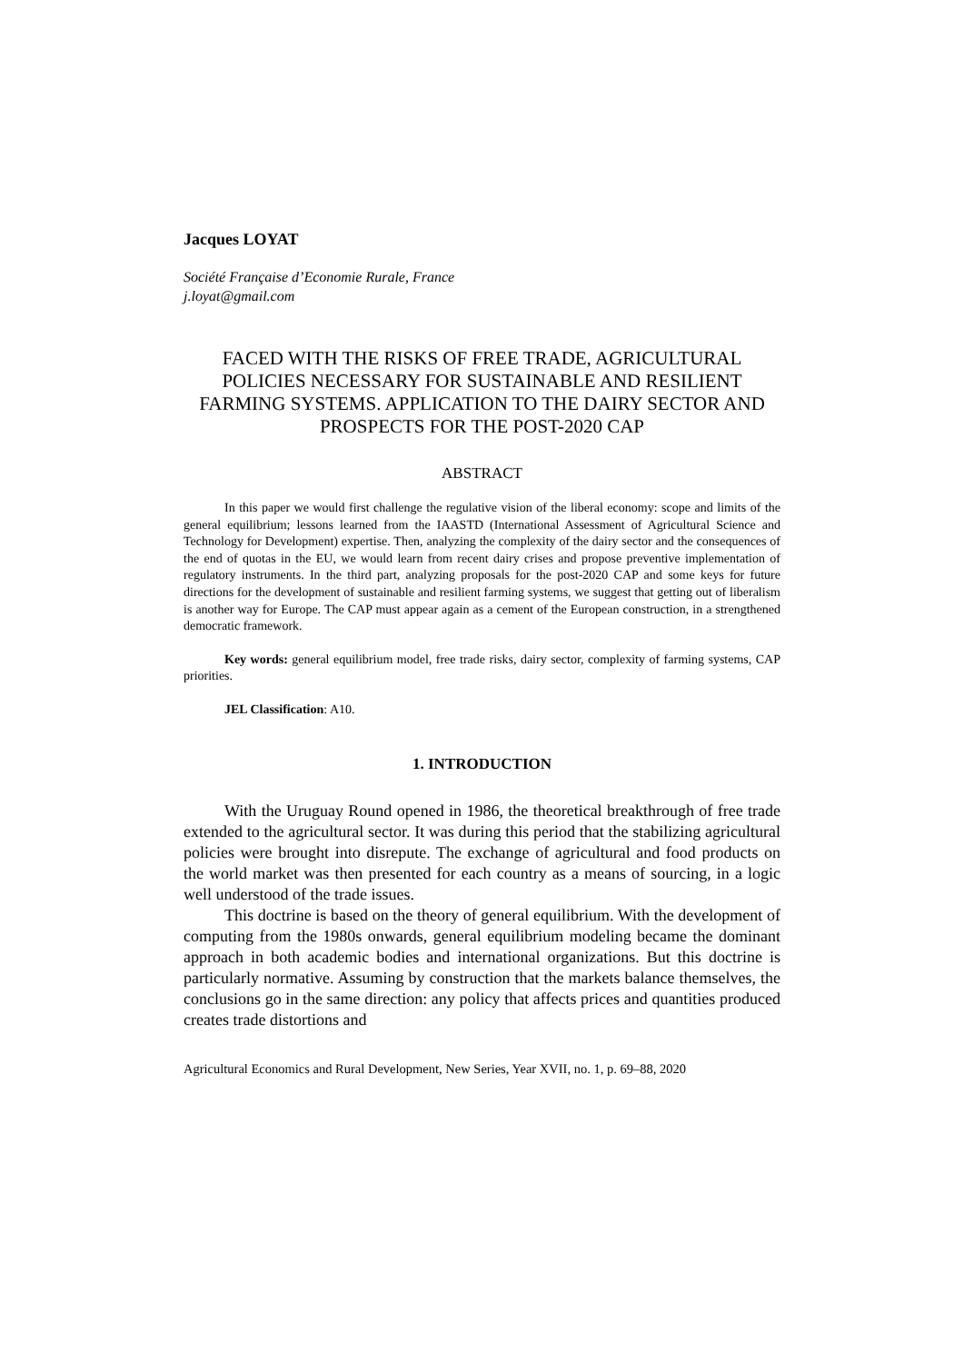Jacques LOYAT
Société Française d’Economie Rurale, France
j.loyat@gmail.com
FACED WITH THE RISKS OF FREE TRADE, AGRICULTURAL POLICIES NECESSARY FOR SUSTAINABLE AND RESILIENT FARMING SYSTEMS. APPLICATION TO THE DAIRY SECTOR AND PROSPECTS FOR THE POST-2020 CAP
ABSTRACT
In this paper we would first challenge the regulative vision of the liberal economy: scope and limits of the general equilibrium; lessons learned from the IAASTD (International Assessment of Agricultural Science and Technology for Development) expertise. Then, analyzing the complexity of the dairy sector and the consequences of the end of quotas in the EU, we would learn from recent dairy crises and propose preventive implementation of regulatory instruments. In the third part, analyzing proposals for the post-2020 CAP and some keys for future directions for the development of sustainable and resilient farming systems, we suggest that getting out of liberalism is another way for Europe. The CAP must appear again as a cement of the European construction, in a strengthened democratic framework.
Key words: general equilibrium model, free trade risks, dairy sector, complexity of farming systems, CAP priorities.
JEL Classification: A10.
1. INTRODUCTION
With the Uruguay Round opened in 1986, the theoretical breakthrough of free trade extended to the agricultural sector. It was during this period that the stabilizing agricultural policies were brought into disrepute. The exchange of agricultural and food products on the world market was then presented for each country as a means of sourcing, in a logic well understood of the trade issues.
This doctrine is based on the theory of general equilibrium. With the development of computing from the 1980s onwards, general equilibrium modeling became the dominant approach in both academic bodies and international organizations. But this doctrine is particularly normative. Assuming by construction that the markets balance themselves, the conclusions go in the same direction: any policy that affects prices and quantities produced creates trade distortions and
Agricultural Economics and Rural Development, New Series, Year XVII, no. 1, p. 69–88, 2020